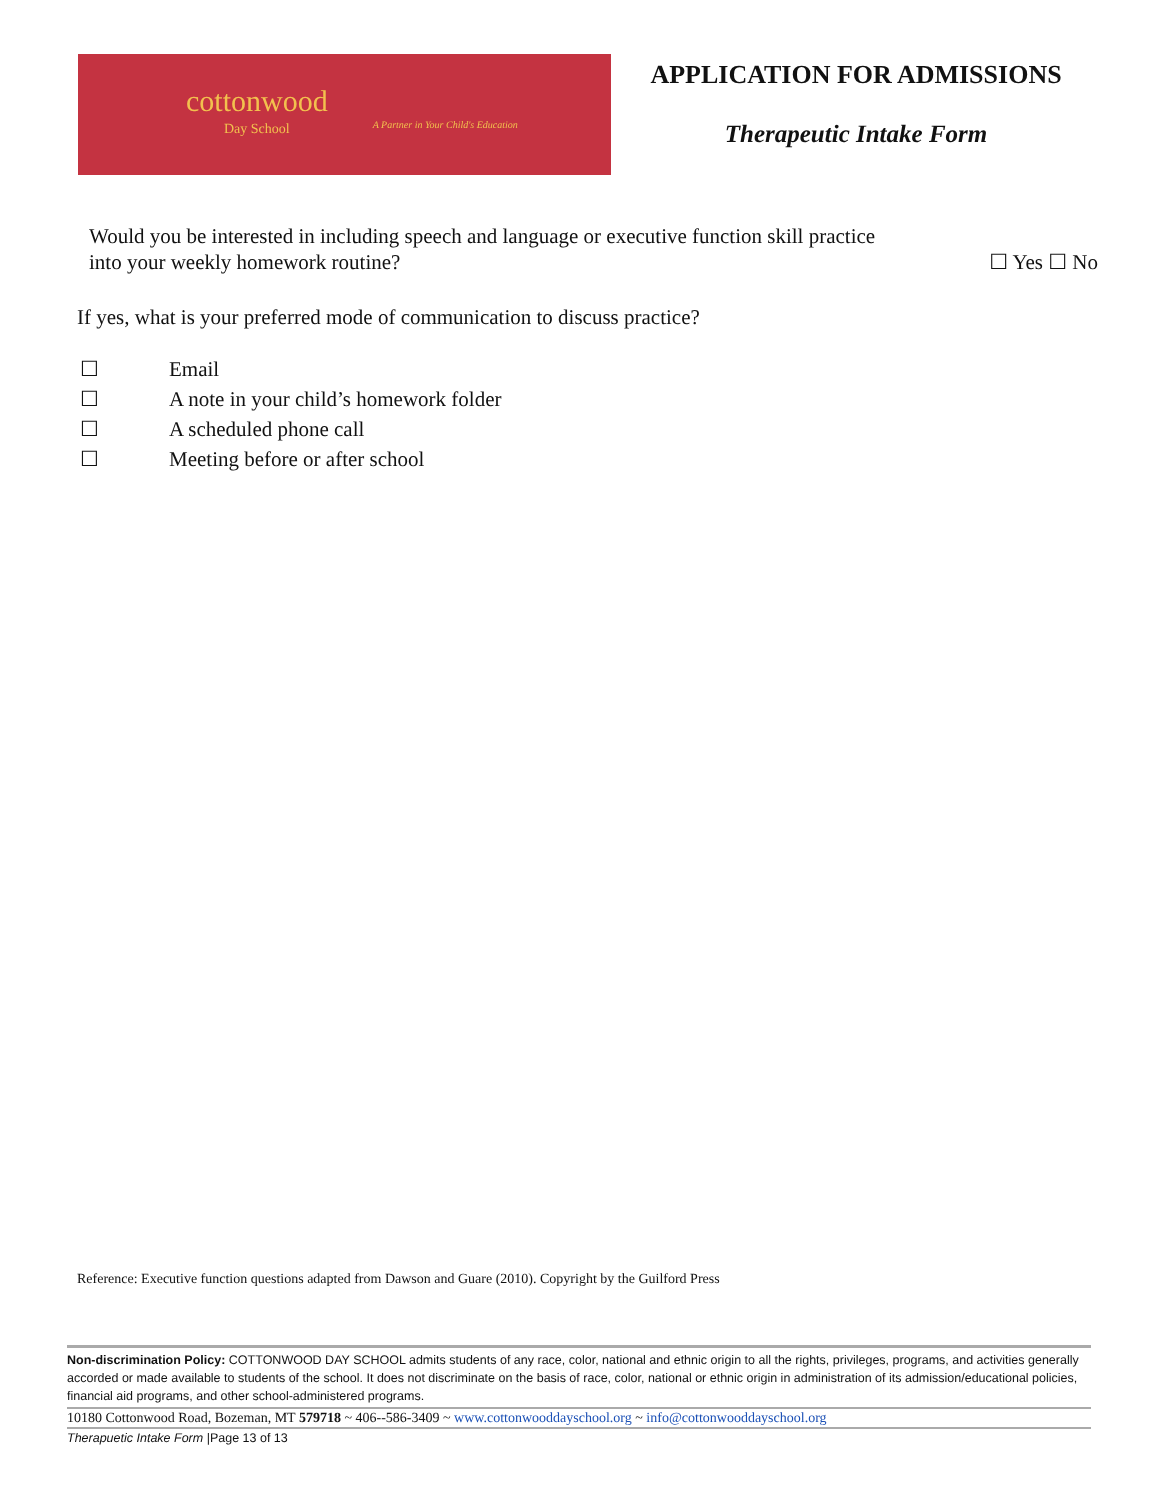cottonwood
Day School
A Partner in Your Child's Education
APPLICATION FOR ADMISSIONS
Therapeutic Intake Form
Would you be interested in including speech and language or executive function skill practice
into your weekly homework routine?
☐ Yes ☐ No
If yes, what is your preferred mode of communication to discuss practice?
☐ Email
☐ A note in your child’s homework folder
☐ A scheduled phone call
☐ Meeting before or after school
Reference: Executive function questions adapted from Dawson and Guare (2010). Copyright by the Guilford Press
Non-discrimination Policy: COTTONWOOD DAY SCHOOL admits students of any race, color, national and ethnic origin to all the rights, privileges, programs, and activities generally accorded or made available to students of the school. It does not discriminate on the basis of race, color, national or ethnic origin in administration of its admission/educational policies, financial aid programs, and other school-administered programs.
10180 Cottonwood Road, Bozeman, MT 579718 ~ 406--586-3409 ~ www.cottonwooddayschool.org ~ info@cottonwooddayschool.org
Therapuetic Intake Form |Page 13 of 13